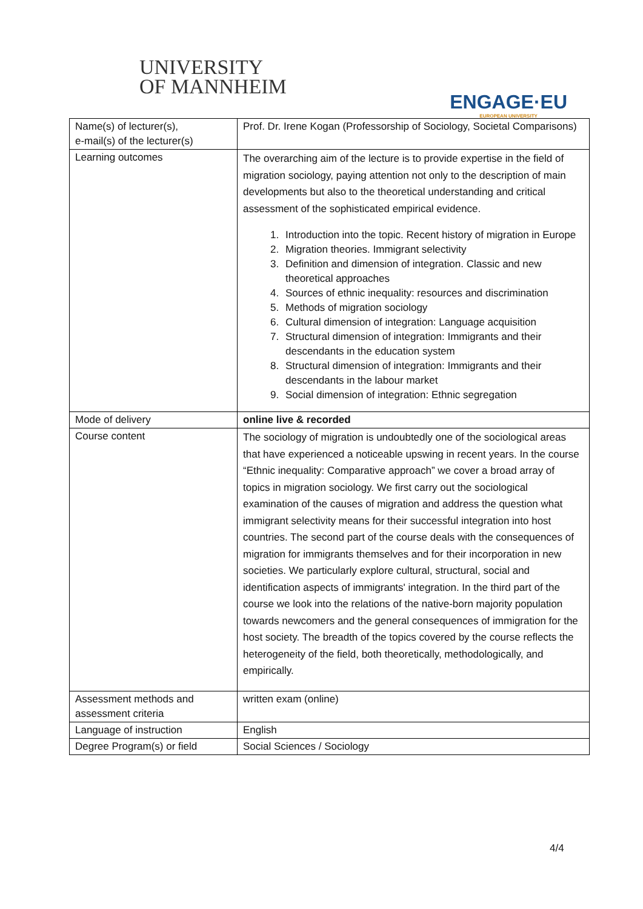UNIVERSITY
OF MANNHEIM
ENGAGE·EU
EUROPEAN UNIVERSITY
| Name(s) of lecturer(s), e-mail(s) of the lecturer(s) | Prof. Dr. Irene Kogan (Professorship of Sociology, Societal Comparisons) |
| Learning outcomes | The overarching aim of the lecture is to provide expertise in the field of migration sociology, paying attention not only to the description of main developments but also to the theoretical understanding and critical assessment of the sophisticated empirical evidence. 1. Introduction into the topic. Recent history of migration in Europe 2. Migration theories. Immigrant selectivity 3. Definition and dimension of integration. Classic and new theoretical approaches 4. Sources of ethnic inequality: resources and discrimination 5. Methods of migration sociology 6. Cultural dimension of integration: Language acquisition 7. Structural dimension of integration: Immigrants and their descendants in the education system 8. Structural dimension of integration: Immigrants and their descendants in the labour market 9. Social dimension of integration: Ethnic segregation |
| Mode of delivery | online live & recorded |
| Course content | The sociology of migration is undoubtedly one of the sociological areas that have experienced a noticeable upswing in recent years. In the course “Ethnic inequality: Comparative approach” we cover a broad array of topics in migration sociology. We first carry out the sociological examination of the causes of migration and address the question what immigrant selectivity means for their successful integration into host countries. The second part of the course deals with the consequences of migration for immigrants themselves and for their incorporation in new societies. We particularly explore cultural, structural, social and identification aspects of immigrants' integration. In the third part of the course we look into the relations of the native-born majority population towards newcomers and the general consequences of immigration for the host society. The breadth of the topics covered by the course reflects the heterogeneity of the field, both theoretically, methodologically, and empirically. |
| Assessment methods and assessment criteria | written exam (online) |
| Language of instruction | English |
| Degree Program(s) or field | Social Sciences / Sociology |
4/4